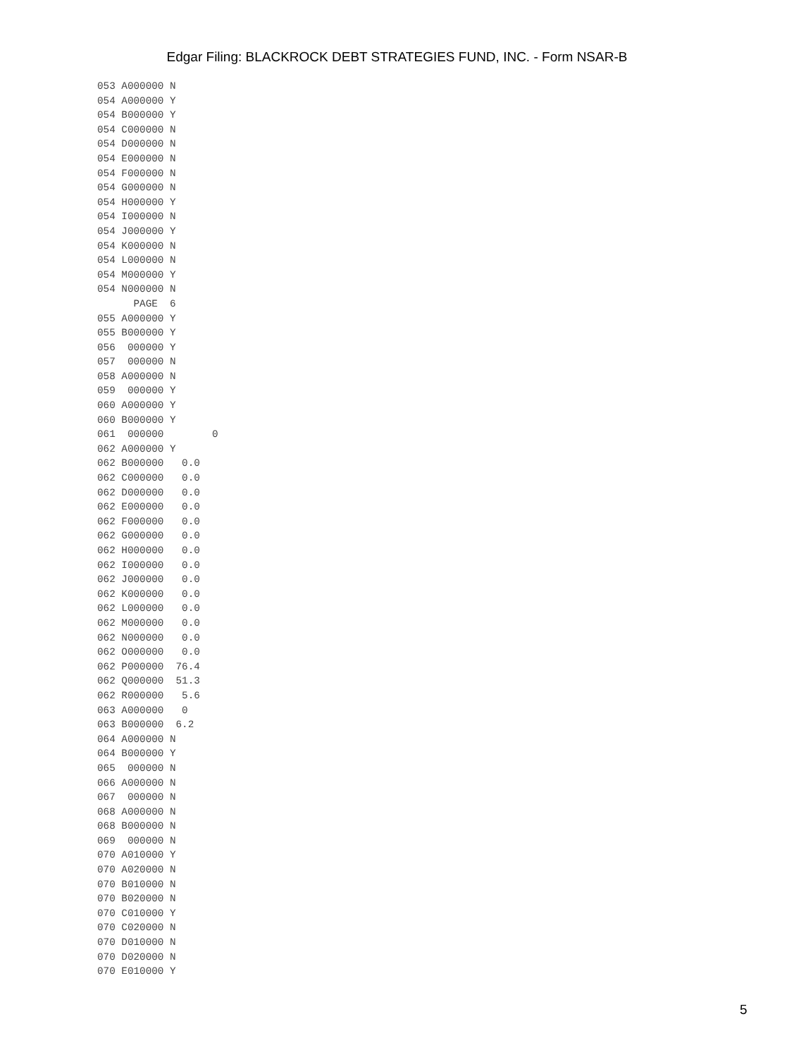Edgar Filing: BLACKROCK DEBT STRATEGIES FUND, INC. - Form NSAR-B
053 A000000 N
054 A000000 Y
054 B000000 Y
054 C000000 N
054 D000000 N
054 E000000 N
054 F000000 N
054 G000000 N
054 H000000 Y
054 I000000 N
054 J000000 Y
054 K000000 N
054 L000000 N
054 M000000 Y
054 N000000 N
      PAGE  6
055 A000000 Y
055 B000000 Y
056  000000 Y
057  000000 N
058 A000000 N
059  000000 Y
060 A000000 Y
060 B000000 Y
061  000000        0
062 A000000 Y
062 B000000   0.0
062 C000000   0.0
062 D000000   0.0
062 E000000   0.0
062 F000000   0.0
062 G000000   0.0
062 H000000   0.0
062 I000000   0.0
062 J000000   0.0
062 K000000   0.0
062 L000000   0.0
062 M000000   0.0
062 N000000   0.0
062 O000000   0.0
062 P000000  76.4
062 Q000000  51.3
062 R000000   5.6
063 A000000   0
063 B000000  6.2
064 A000000 N
064 B000000 Y
065  000000 N
066 A000000 N
067  000000 N
068 A000000 N
068 B000000 N
069  000000 N
070 A010000 Y
070 A020000 N
070 B010000 N
070 B020000 N
070 C010000 Y
070 C020000 N
070 D010000 N
070 D020000 N
070 E010000 Y
5